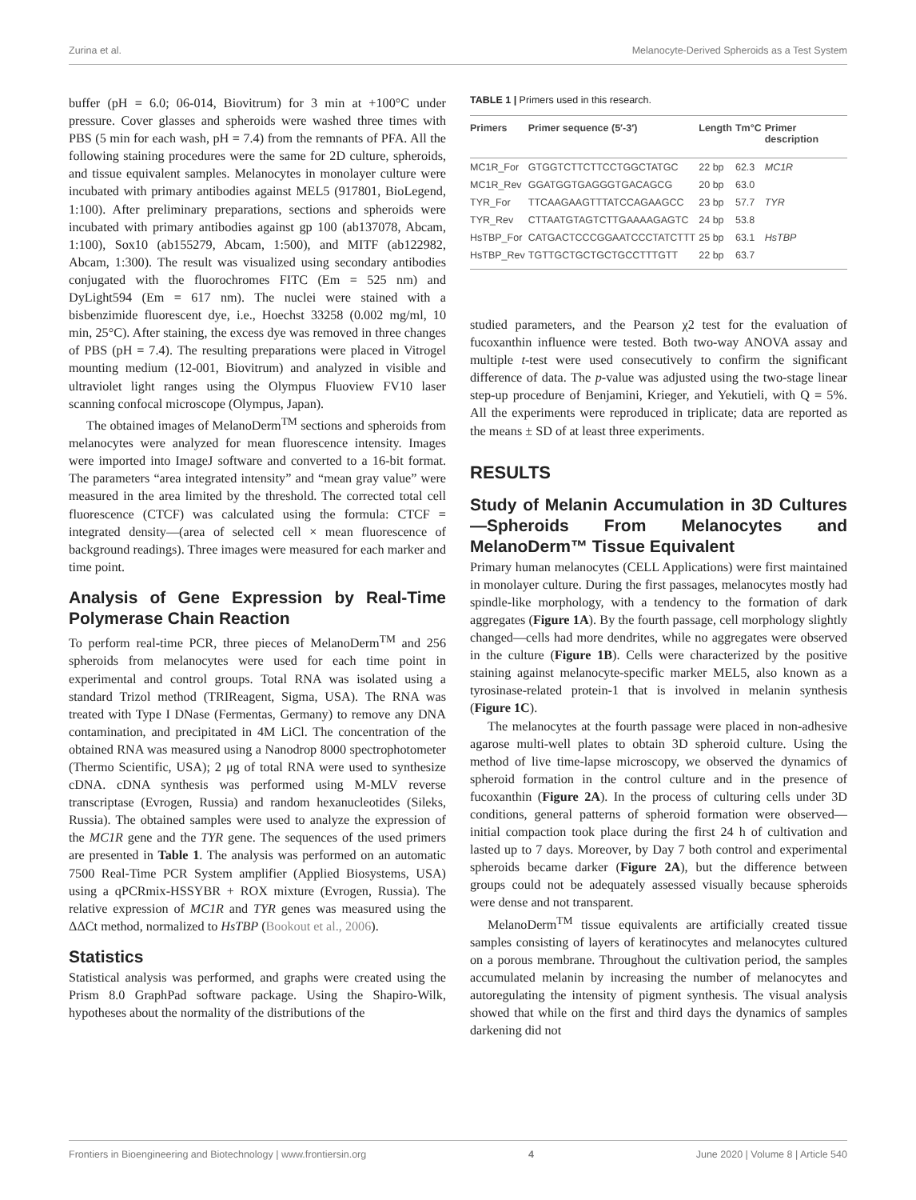Zurina et al. Melanocyte-Derived Spheroids as a Test System
buffer (pH = 6.0; 06-014, Biovitrum) for 3 min at +100°C under pressure. Cover glasses and spheroids were washed three times with PBS (5 min for each wash, pH = 7.4) from the remnants of PFA. All the following staining procedures were the same for 2D culture, spheroids, and tissue equivalent samples. Melanocytes in monolayer culture were incubated with primary antibodies against MEL5 (917801, BioLegend, 1:100). After preliminary preparations, sections and spheroids were incubated with primary antibodies against gp 100 (ab137078, Abcam, 1:100), Sox10 (ab155279, Abcam, 1:500), and MITF (ab122982, Abcam, 1:300). The result was visualized using secondary antibodies conjugated with the fluorochromes FITC (Em = 525 nm) and DyLight594 (Em = 617 nm). The nuclei were stained with a bisbenzimide fluorescent dye, i.e., Hoechst 33258 (0.002 mg/ml, 10 min, 25°C). After staining, the excess dye was removed in three changes of PBS (pH = 7.4). The resulting preparations were placed in Vitrogel mounting medium (12-001, Biovitrum) and analyzed in visible and ultraviolet light ranges using the Olympus Fluoview FV10 laser scanning confocal microscope (Olympus, Japan).
The obtained images of MelanoDerm<sup>TM</sup> sections and spheroids from melanocytes were analyzed for mean fluorescence intensity. Images were imported into ImageJ software and converted to a 16-bit format. The parameters “area integrated intensity” and “mean gray value” were measured in the area limited by the threshold. The corrected total cell fluorescence (CTCF) was calculated using the formula: CTCF = integrated density—(area of selected cell × mean fluorescence of background readings). Three images were measured for each marker and time point.
Analysis of Gene Expression by Real-Time Polymerase Chain Reaction
To perform real-time PCR, three pieces of MelanoDerm<sup>TM</sup> and 256 spheroids from melanocytes were used for each time point in experimental and control groups. Total RNA was isolated using a standard Trizol method (TRIReagent, Sigma, USA). The RNA was treated with Type I DNase (Fermentas, Germany) to remove any DNA contamination, and precipitated in 4M LiCl. The concentration of the obtained RNA was measured using a Nanodrop 8000 spectrophotometer (Thermo Scientific, USA); 2 μg of total RNA were used to synthesize cDNA. cDNA synthesis was performed using M-MLV reverse transcriptase (Evrogen, Russia) and random hexanucleotides (Sileks, Russia). The obtained samples were used to analyze the expression of the MC1R gene and the TYR gene. The sequences of the used primers are presented in Table 1. The analysis was performed on an automatic 7500 Real-Time PCR System amplifier (Applied Biosystems, USA) using a qPCRmix-HSSYBR + ROX mixture (Evrogen, Russia). The relative expression of MC1R and TYR genes was measured using the ΔΔCt method, normalized to HsTBP (Bookout et al., 2006).
Statistics
Statistical analysis was performed, and graphs were created using the Prism 8.0 GraphPad software package. Using the Shapiro-Wilk, hypotheses about the normality of the distributions of the
TABLE 1 | Primers used in this research.
| Primers | Primer sequence (5′-3′) | Length | Tm°C | Primer description |
| --- | --- | --- | --- | --- |
| MC1R_For | GTGGTCTTCTTCCTGGCTATGC | 22 bp | 62.3 | MC1R |
| MC1R_Rev | GGATGGTGAGGGTGACAGCG | 20 bp | 63.0 | |
| TYR_For | TTCAAGAAGTTTATCCAGAAGCC | 23 bp | 57.7 | TYR |
| TYR_Rev | CTTAATGTAGTCTTGAAAAGAGTC | 24 bp | 53.8 | |
| HsTBP_For | CATGACTCCCGGAATCCCTATCTTT | 25 bp | 63.1 | HsTBP |
| HsTBP_Rev | TGTTGCTGCTGCTGCCTTTGTT | 22 bp | 63.7 | |
studied parameters, and the Pearson χ2 test for the evaluation of fucoxanthin influence were tested. Both two-way ANOVA assay and multiple t-test were used consecutively to confirm the significant difference of data. The p-value was adjusted using the two-stage linear step-up procedure of Benjamini, Krieger, and Yekutieli, with Q = 5%. All the experiments were reproduced in triplicate; data are reported as the means ± SD of at least three experiments.
RESULTS
Study of Melanin Accumulation in 3D Cultures—Spheroids From Melanocytes and MelanoDerm™ Tissue Equivalent
Primary human melanocytes (CELL Applications) were first maintained in monolayer culture. During the first passages, melanocytes mostly had spindle-like morphology, with a tendency to the formation of dark aggregates (Figure 1A). By the fourth passage, cell morphology slightly changed—cells had more dendrites, while no aggregates were observed in the culture (Figure 1B). Cells were characterized by the positive staining against melanocyte-specific marker MEL5, also known as a tyrosinase-related protein-1 that is involved in melanin synthesis (Figure 1C).
The melanocytes at the fourth passage were placed in non-adhesive agarose multi-well plates to obtain 3D spheroid culture. Using the method of live time-lapse microscopy, we observed the dynamics of spheroid formation in the control culture and in the presence of fucoxanthin (Figure 2A). In the process of culturing cells under 3D conditions, general patterns of spheroid formation were observed—initial compaction took place during the first 24 h of cultivation and lasted up to 7 days. Moreover, by Day 7 both control and experimental spheroids became darker (Figure 2A), but the difference between groups could not be adequately assessed visually because spheroids were dense and not transparent.
MelanoDerm<sup>TM</sup> tissue equivalents are artificially created tissue samples consisting of layers of keratinocytes and melanocytes cultured on a porous membrane. Throughout the cultivation period, the samples accumulated melanin by increasing the number of melanocytes and autoregulating the intensity of pigment synthesis. The visual analysis showed that while on the first and third days the dynamics of samples darkening did not
Frontiers in Bioengineering and Biotechnology | www.frontiersin.org 4 June 2020 | Volume 8 | Article 540